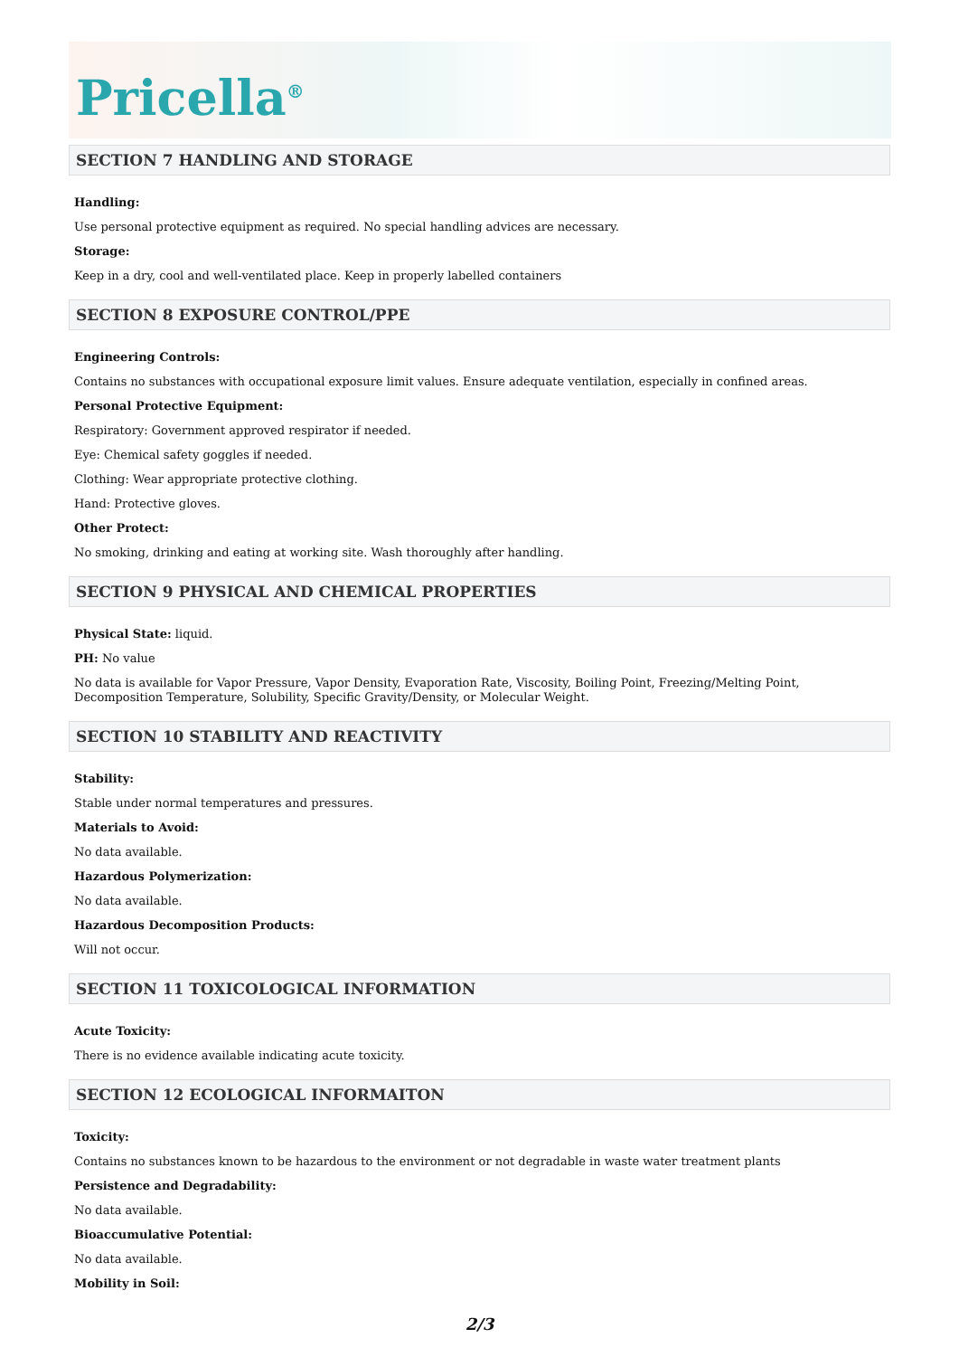Pricella<sup>®</sup>
SECTION 7 HANDLING AND STORAGE
Handling:
Use personal protective equipment as required. No special handling advices are necessary.
Storage:
Keep in a dry, cool and well-ventilated place. Keep in properly labelled containers
SECTION 8 EXPOSURE CONTROL/PPE
Engineering Controls:
Contains no substances with occupational exposure limit values. Ensure adequate ventilation, especially in confined areas.
Personal Protective Equipment:
Respiratory: Government approved respirator if needed.
Eye: Chemical safety goggles if needed.
Clothing: Wear appropriate protective clothing.
Hand: Protective gloves.
Other Protect:
No smoking, drinking and eating at working site. Wash thoroughly after handling.
SECTION 9 PHYSICAL AND CHEMICAL PROPERTIES
Physical State: liquid.
PH: No value
No data is available for Vapor Pressure, Vapor Density, Evaporation Rate, Viscosity, Boiling Point, Freezing/Melting Point, Decomposition Temperature, Solubility, Specific Gravity/Density, or Molecular Weight.
SECTION 10 STABILITY AND REACTIVITY
Stability:
Stable under normal temperatures and pressures.
Materials to Avoid:
No data available.
Hazardous Polymerization:
No data available.
Hazardous Decomposition Products:
Will not occur.
SECTION 11 TOXICOLOGICAL INFORMATION
Acute Toxicity:
There is no evidence available indicating acute toxicity.
SECTION 12 ECOLOGICAL INFORMAITON
Toxicity:
Contains no substances known to be hazardous to the environment or not degradable in waste water treatment plants
Persistence and Degradability:
No data available.
Bioaccumulative Potential:
No data available.
Mobility in Soil:
2/3